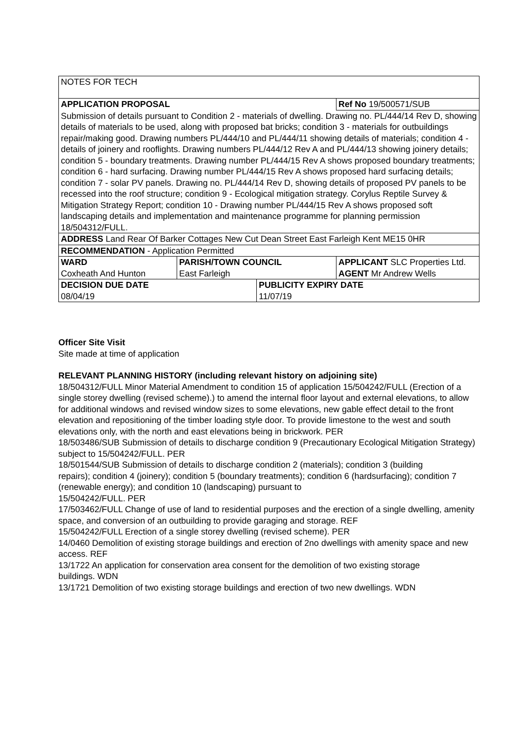| NOTES FOR TECH | | | |
| APPLICATION PROPOSAL | | | Ref No 19/500571/SUB |
| Submission of details pursuant to Condition 2 - materials of dwelling. Drawing no. PL/444/14 Rev D, showing details of materials to be used, along with proposed bat bricks; condition 3 - materials for outbuildings repair/making good. Drawing numbers PL/444/10 and PL/444/11 showing details of materials; condition 4 - details of joinery and rooflights. Drawing numbers PL/444/12 Rev A and PL/444/13 showing joinery details; condition 5 - boundary treatments. Drawing number PL/444/15 Rev A shows proposed boundary treatments; condition 6 - hard surfacing. Drawing number PL/444/15 Rev A shows proposed hard surfacing details; condition 7 - solar PV panels. Drawing no. PL/444/14 Rev D, showing details of proposed PV panels to be recessed into the roof structure; condition 9 - Ecological mitigation strategy. Corylus Reptile Survey & Mitigation Strategy Report; condition 10 - Drawing number PL/444/15 Rev A shows proposed soft landscaping details and implementation and maintenance programme for planning permission 18/504312/FULL. | | | |
| ADDRESS Land Rear Of Barker Cottages New Cut Dean Street East Farleigh Kent ME15 0HR | | | |
| RECOMMENDATION - Application Permitted | | | |
| WARD Coxheath And Hunton | PARISH/TOWN COUNCIL East Farleigh | | APPLICANT SLC Properties Ltd. AGENT Mr Andrew Wells |
| DECISION DUE DATE 08/04/19 | | PUBLICITY EXPIRY DATE 11/07/19 | |
Officer Site Visit
Site made at time of application
RELEVANT PLANNING HISTORY (including relevant history on adjoining site)
18/504312/FULL Minor Material Amendment to condition 15 of application 15/504242/FULL (Erection of a single storey dwelling (revised scheme).) to amend the internal floor layout and external elevations, to allow for additional windows and revised window sizes to some elevations, new gable effect detail to the front elevation and repositioning of the timber loading style door. To provide limestone to the west and south elevations only, with the north and east elevations being in brickwork. PER
18/503486/SUB Submission of details to discharge condition 9 (Precautionary Ecological Mitigation Strategy) subject to 15/504242/FULL. PER
18/501544/SUB Submission of details to discharge condition 2 (materials); condition 3 (building
repairs); condition 4 (joinery); condition 5 (boundary treatments); condition 6 (hardsurfacing); condition 7 (renewable energy); and condition 10 (landscaping) pursuant to
15/504242/FULL. PER
17/503462/FULL Change of use of land to residential purposes and the erection of a single dwelling, amenity space, and conversion of an outbuilding to provide garaging and storage. REF
15/504242/FULL Erection of a single storey dwelling (revised scheme). PER
14/0460 Demolition of existing storage buildings and erection of 2no dwellings with amenity space and new access. REF
13/1722 An application for conservation area consent for the demolition of two existing storage
buildings. WDN
13/1721 Demolition of two existing storage buildings and erection of two new dwellings. WDN